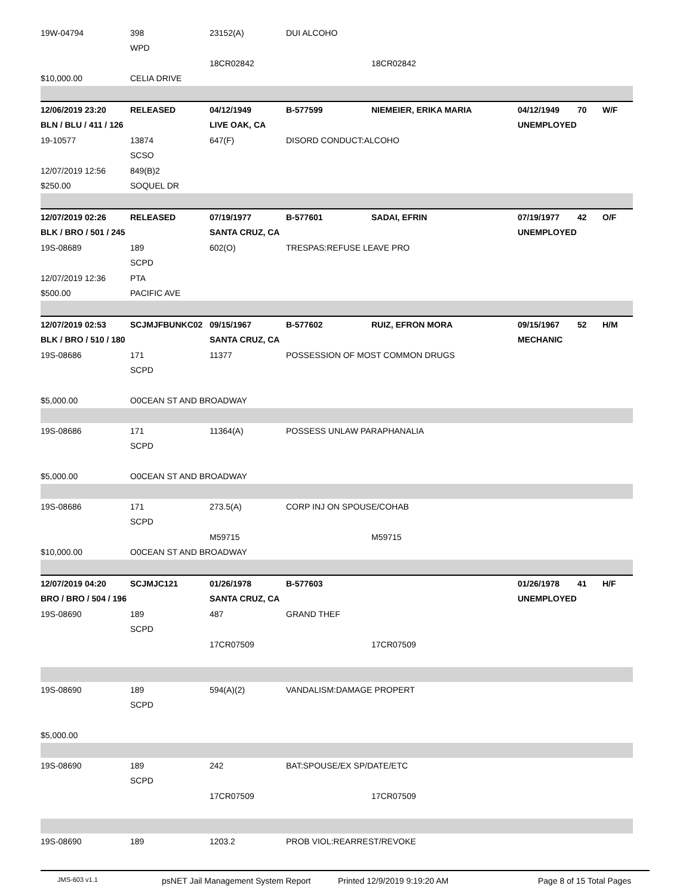| 19W-04794 | 398 | 23152(A) | DUI ALCOHO | | | | |
| | WPD | | | | | | |
| | | 18CR02842 | | 18CR02842 | | | |
| $10,000.00 | CELIA DRIVE | | | | | | |
| 12/06/2019 23:20 | RELEASED | 04/12/1949 | B-577599 | NIEMEIER, ERIKA MARIA | 04/12/1949 | 70 | W/F |
| BLN / BLU / 411 / 126 | | LIVE OAK, CA | | | UNEMPLOYED | | |
| 19-10577 | 13874 | 647(F) | DISORD CONDUCT:ALCOHO | | | | |
| | SCSO | | | | | | |
| 12/07/2019 12:56 | 849(B)2 | | | | | | |
| $250.00 | SOQUEL DR | | | | | | |
| 12/07/2019 02:26 | RELEASED | 07/19/1977 | B-577601 | SADAI, EFRIN | 07/19/1977 | 42 | O/F |
| BLK / BRO / 501 / 245 | | SANTA CRUZ, CA | | | UNEMPLOYED | | |
| 19S-08689 | 189 | 602(O) | TRESPAS:REFUSE LEAVE PRO | | | | |
| | SCPD | | | | | | |
| 12/07/2019 12:36 | PTA | | | | | | |
| $500.00 | PACIFIC AVE | | | | | | |
| 12/07/2019 02:53 | SCJMJFBUNKC02 | 09/15/1967 | B-577602 | RUIZ, EFRON MORA | 09/15/1967 | 52 | H/M |
| BLK / BRO / 510 / 180 | | SANTA CRUZ, CA | | | MECHANIC | | |
| 19S-08686 | 171 | 11377 | POSSESSION OF MOST COMMON DRUGS | | | | |
| | SCPD | | | | | | |
| $5,000.00 | O0CEAN ST AND BROADWAY | | | | | | |
| 19S-08686 | 171 | 11364(A) | POSSESS UNLAW PARAPHANALIA | | | | |
| | SCPD | | | | | | |
| $5,000.00 | O0CEAN ST AND BROADWAY | | | | | | |
| 19S-08686 | 171 | 273.5(A) | CORP INJ ON SPOUSE/COHAB | | | | |
| | SCPD | | | | | | |
| | | M59715 | | M59715 | | | |
| $10,000.00 | O0CEAN ST AND BROADWAY | | | | | | |
| 12/07/2019 04:20 | SCJMJC121 | 01/26/1978 | B-577603 | | 01/26/1978 | 41 | H/F |
| BRO / BRO / 504 / 196 | | SANTA CRUZ, CA | | | UNEMPLOYED | | |
| 19S-08690 | 189 | 487 | GRAND THEF | | | | |
| | SCPD | | | | | | |
| | | 17CR07509 | | 17CR07509 | | | |
| 19S-08690 | 189 | 594(A)(2) | VANDALISM:DAMAGE PROPERT | | | | |
| | SCPD | | | | | | |
| $5,000.00 | | | | | | | |
| 19S-08690 | 189 | 242 | BAT:SPOUSE/EX SP/DATE/ETC | | | | |
| | SCPD | | | | | | |
| | | 17CR07509 | | 17CR07509 | | | |
| 19S-08690 | 189 | 1203.2 | PROB VIOL:REARREST/REVOKE | | | | |
JMS-603 v1.1 psNET Jail Management System Report Printed 12/9/2019 9:19:20 AM Page 8 of 15 Total Pages